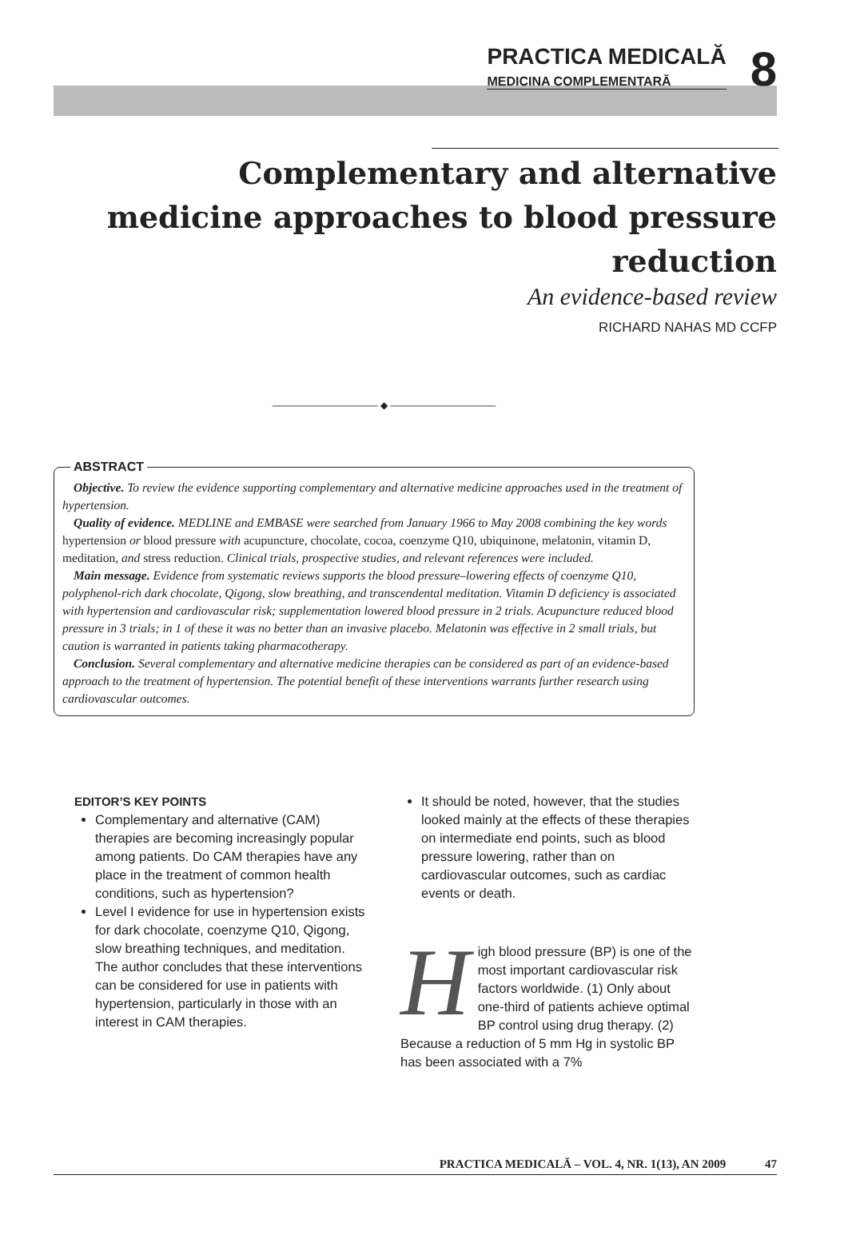PRACTICA MEDICALĂ
MEDICINA COMPLEMENTARĂ
8
Complementary and alternative medicine approaches to blood pressure reduction
An evidence-based review
RICHARD NAHAS MD CCFP
——————————— ◆ ———————————
ABSTRACT
Objective. To review the evidence supporting complementary and alternative medicine approaches used in the treatment of hypertension.
Quality of evidence. MEDLINE and EMBASE were searched from January 1966 to May 2008 combining the key words hypertension or blood pressure with acupuncture, chocolate, cocoa, coenzyme Q10, ubiquinone, melatonin, vitamin D, meditation, and stress reduction. Clinical trials, prospective studies, and relevant references were included.
Main message. Evidence from systematic reviews supports the blood pressure–lowering effects of coenzyme Q10, polyphenol-rich dark chocolate, Qigong, slow breathing, and transcendental meditation. Vitamin D deficiency is associated with hypertension and cardiovascular risk; supplementation lowered blood pressure in 2 trials. Acupuncture reduced blood pressure in 3 trials; in 1 of these it was no better than an invasive placebo. Melatonin was effective in 2 small trials, but caution is warranted in patients taking pharmacotherapy.
Conclusion. Several complementary and alternative medicine therapies can be considered as part of an evidence-based approach to the treatment of hypertension. The potential benefit of these interventions warrants further research using cardiovascular outcomes.
EDITOR’S KEY POINTS
Complementary and alternative (CAM) therapies are becoming increasingly popular among patients. Do CAM therapies have any place in the treatment of common health conditions, such as hypertension?
Level I evidence for use in hypertension exists for dark chocolate, coenzyme Q10, Qigong, slow breathing techniques, and meditation. The author concludes that these interventions can be considered for use in patients with hypertension, particularly in those with an interest in CAM therapies.
It should be noted, however, that the studies looked mainly at the effects of these therapies on intermediate end points, such as blood pressure lowering, rather than on cardiovascular outcomes, such as cardiac events or death.
High blood pressure (BP) is one of the most important cardiovascular risk factors worldwide. (1) Only about one-third of patients achieve optimal BP control using drug therapy. (2) Because a reduction of 5 mm Hg in systolic BP has been associated with a 7%
PRACTICA MEDICALĂ – VOL. 4, NR. 1(13), AN 2009 47